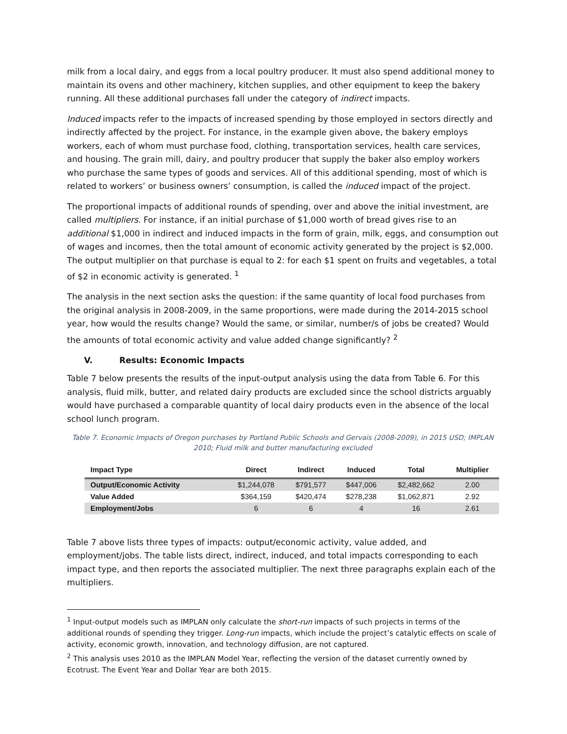milk from a local dairy, and eggs from a local poultry producer. It must also spend additional money to maintain its ovens and other machinery, kitchen supplies, and other equipment to keep the bakery running. All these additional purchases fall under the category of indirect impacts.
Induced impacts refer to the impacts of increased spending by those employed in sectors directly and indirectly affected by the project. For instance, in the example given above, the bakery employs workers, each of whom must purchase food, clothing, transportation services, health care services, and housing. The grain mill, dairy, and poultry producer that supply the baker also employ workers who purchase the same types of goods and services. All of this additional spending, most of which is related to workers’ or business owners’ consumption, is called the induced impact of the project.
The proportional impacts of additional rounds of spending, over and above the initial investment, are called multipliers. For instance, if an initial purchase of $1,000 worth of bread gives rise to an additional $1,000 in indirect and induced impacts in the form of grain, milk, eggs, and consumption out of wages and incomes, then the total amount of economic activity generated by the project is $2,000. The output multiplier on that purchase is equal to 2: for each $1 spent on fruits and vegetables, a total of $2 in economic activity is generated. <sup>1</sup>
The analysis in the next section asks the question: if the same quantity of local food purchases from the original analysis in 2008-2009, in the same proportions, were made during the 2014-2015 school year, how would the results change? Would the same, or similar, number/s of jobs be created? Would the amounts of total economic activity and value added change significantly? <sup>2</sup>
V. Results: Economic Impacts
Table 7 below presents the results of the input-output analysis using the data from Table 6. For this analysis, fluid milk, butter, and related dairy products are excluded since the school districts arguably would have purchased a comparable quantity of local dairy products even in the absence of the local school lunch program.
Table 7. Economic Impacts of Oregon purchases by Portland Public Schools and Gervais (2008-2009), in 2015 USD; IMPLAN 2010; Fluid milk and butter manufacturing excluded
| Impact Type | Direct | Indirect | Induced | Total | Multiplier |
| --- | --- | --- | --- | --- | --- |
| Output/Economic Activity | $1,244,078 | $791,577 | $447,006 | $2,482,662 | 2.00 |
| Value Added | $364,159 | $420,474 | $278,238 | $1,062,871 | 2.92 |
| Employment/Jobs | 6 | 6 | 4 | 16 | 2.61 |
Table 7 above lists three types of impacts: output/economic activity, value added, and employment/jobs. The table lists direct, indirect, induced, and total impacts corresponding to each impact type, and then reports the associated multiplier. The next three paragraphs explain each of the multipliers.
<sup>1</sup> Input-output models such as IMPLAN only calculate the short-run impacts of such projects in terms of the additional rounds of spending they trigger. Long-run impacts, which include the project’s catalytic effects on scale of activity, economic growth, innovation, and technology diffusion, are not captured.
<sup>2</sup> This analysis uses 2010 as the IMPLAN Model Year, reflecting the version of the dataset currently owned by Ecotrust. The Event Year and Dollar Year are both 2015.